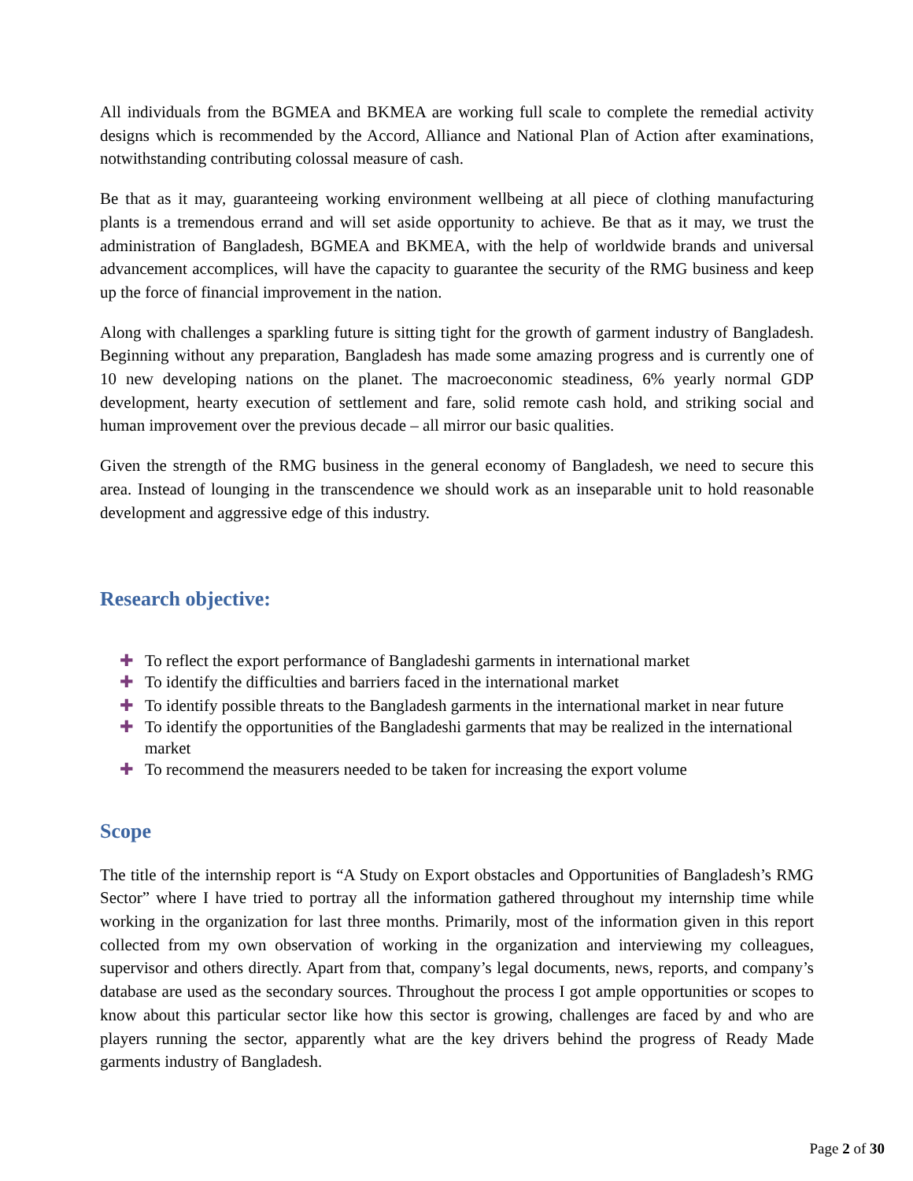All individuals from the BGMEA and BKMEA are working full scale to complete the remedial activity designs which is recommended by the Accord, Alliance and National Plan of Action after examinations, notwithstanding contributing colossal measure of cash.
Be that as it may, guaranteeing working environment wellbeing at all piece of clothing manufacturing plants is a tremendous errand and will set aside opportunity to achieve. Be that as it may, we trust the administration of Bangladesh, BGMEA and BKMEA, with the help of worldwide brands and universal advancement accomplices, will have the capacity to guarantee the security of the RMG business and keep up the force of financial improvement in the nation.
Along with challenges a sparkling future is sitting tight for the growth of garment industry of Bangladesh. Beginning without any preparation, Bangladesh has made some amazing progress and is currently one of 10 new developing nations on the planet. The macroeconomic steadiness, 6% yearly normal GDP development, hearty execution of settlement and fare, solid remote cash hold, and striking social and human improvement over the previous decade – all mirror our basic qualities.
Given the strength of the RMG business in the general economy of Bangladesh, we need to secure this area. Instead of lounging in the transcendence we should work as an inseparable unit to hold reasonable development and aggressive edge of this industry.
Research objective:
✚ To reflect the export performance of Bangladeshi garments in international market
✚ To identify the difficulties and barriers faced in the international market
✚ To identify possible threats to the Bangladesh garments in the international market in near future
✚ To identify the opportunities of the Bangladeshi garments that may be realized in the international market
✚ To recommend the measurers needed to be taken for increasing the export volume
Scope
The title of the internship report is “A Study on Export obstacles and Opportunities of Bangladesh’s RMG Sector” where I have tried to portray all the information gathered throughout my internship time while working in the organization for last three months. Primarily, most of the information given in this report collected from my own observation of working in the organization and interviewing my colleagues, supervisor and others directly. Apart from that, company’s legal documents, news, reports, and company’s database are used as the secondary sources. Throughout the process I got ample opportunities or scopes to know about this particular sector like how this sector is growing, challenges are faced by and who are players running the sector, apparently what are the key drivers behind the progress of Ready Made garments industry of Bangladesh.
Page 2 of 30